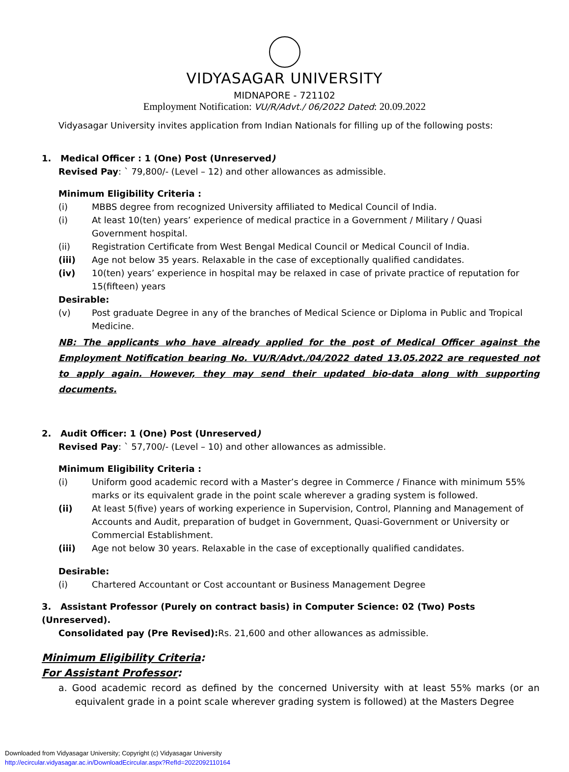VIDYASAGAR UNIVERSITY
MIDNAPORE - 721102
Employment Notification: VU/R/Advt./ 06/2022 Dated: 20.09.2022
Vidyasagar University invites application from Indian Nationals for filling up of the following posts:
1. Medical Officer : 1 (One) Post (Unreserved)
Revised Pay: ` 79,800/- (Level – 12) and other allowances as admissible.
Minimum Eligibility Criteria :
(i) MBBS degree from recognized University affiliated to Medical Council of India.
(i) At least 10(ten) years’ experience of medical practice in a Government / Military / Quasi Government hospital.
(ii) Registration Certificate from West Bengal Medical Council or Medical Council of India.
(iii) Age not below 35 years. Relaxable in the case of exceptionally qualified candidates.
(iv) 10(ten) years’ experience in hospital may be relaxed in case of private practice of reputation for 15(fifteen) years
Desirable:
(v) Post graduate Degree in any of the branches of Medical Science or Diploma in Public and Tropical Medicine.
NB: The applicants who have already applied for the post of Medical Officer against the Employment Notification bearing No. VU/R/Advt./04/2022 dated 13.05.2022 are requested not to apply again. However, they may send their updated bio-data along with supporting documents.
2. Audit Officer: 1 (One) Post (Unreserved)
Revised Pay: ` 57,700/- (Level – 10) and other allowances as admissible.
Minimum Eligibility Criteria :
(i) Uniform good academic record with a Master’s degree in Commerce / Finance with minimum 55% marks or its equivalent grade in the point scale wherever a grading system is followed.
(ii) At least 5(five) years of working experience in Supervision, Control, Planning and Management of Accounts and Audit, preparation of budget in Government, Quasi-Government or University or Commercial Establishment.
(iii) Age not below 30 years. Relaxable in the case of exceptionally qualified candidates.
Desirable:
(i) Chartered Accountant or Cost accountant or Business Management Degree
3. Assistant Professor (Purely on contract basis) in Computer Science: 02 (Two) Posts (Unreserved).
Consolidated pay (Pre Revised): Rs. 21,600 and other allowances as admissible.
Minimum Eligibility Criteria:
For Assistant Professor:
a. Good academic record as defined by the concerned University with at least 55% marks (or an equivalent grade in a point scale wherever grading system is followed) at the Masters Degree
Downloaded from Vidyasagar University; Copyright (c) Vidyasagar University
http://ecircular.vidyasagar.ac.in/DownloadEcircular.aspx?RefId=2022092110164